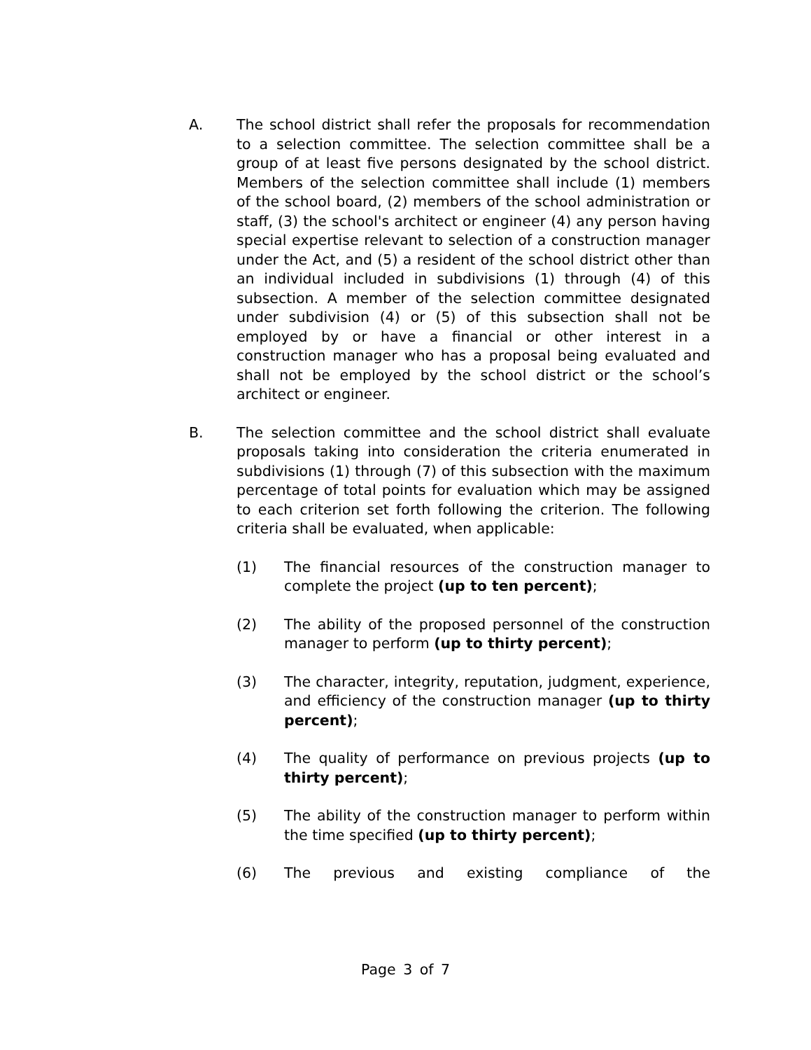A. The school district shall refer the proposals for recommendation to a selection committee. The selection committee shall be a group of at least five persons designated by the school district. Members of the selection committee shall include (1) members of the school board, (2) members of the school administration or staff, (3) the school's architect or engineer (4) any person having special expertise relevant to selection of a construction manager under the Act, and (5) a resident of the school district other than an individual included in subdivisions (1) through (4) of this subsection. A member of the selection committee designated under subdivision (4) or (5) of this subsection shall not be employed by or have a financial or other interest in a construction manager who has a proposal being evaluated and shall not be employed by the school district or the school’s architect or engineer.
B. The selection committee and the school district shall evaluate proposals taking into consideration the criteria enumerated in subdivisions (1) through (7) of this subsection with the maximum percentage of total points for evaluation which may be assigned to each criterion set forth following the criterion. The following criteria shall be evaluated, when applicable:
(1) The financial resources of the construction manager to complete the project (up to ten percent);
(2) The ability of the proposed personnel of the construction manager to perform (up to thirty percent);
(3) The character, integrity, reputation, judgment, experience, and efficiency of the construction manager (up to thirty percent);
(4) The quality of performance on previous projects (up to thirty percent);
(5) The ability of the construction manager to perform within the time specified (up to thirty percent);
(6) The previous and existing compliance of the
Page 3 of 7